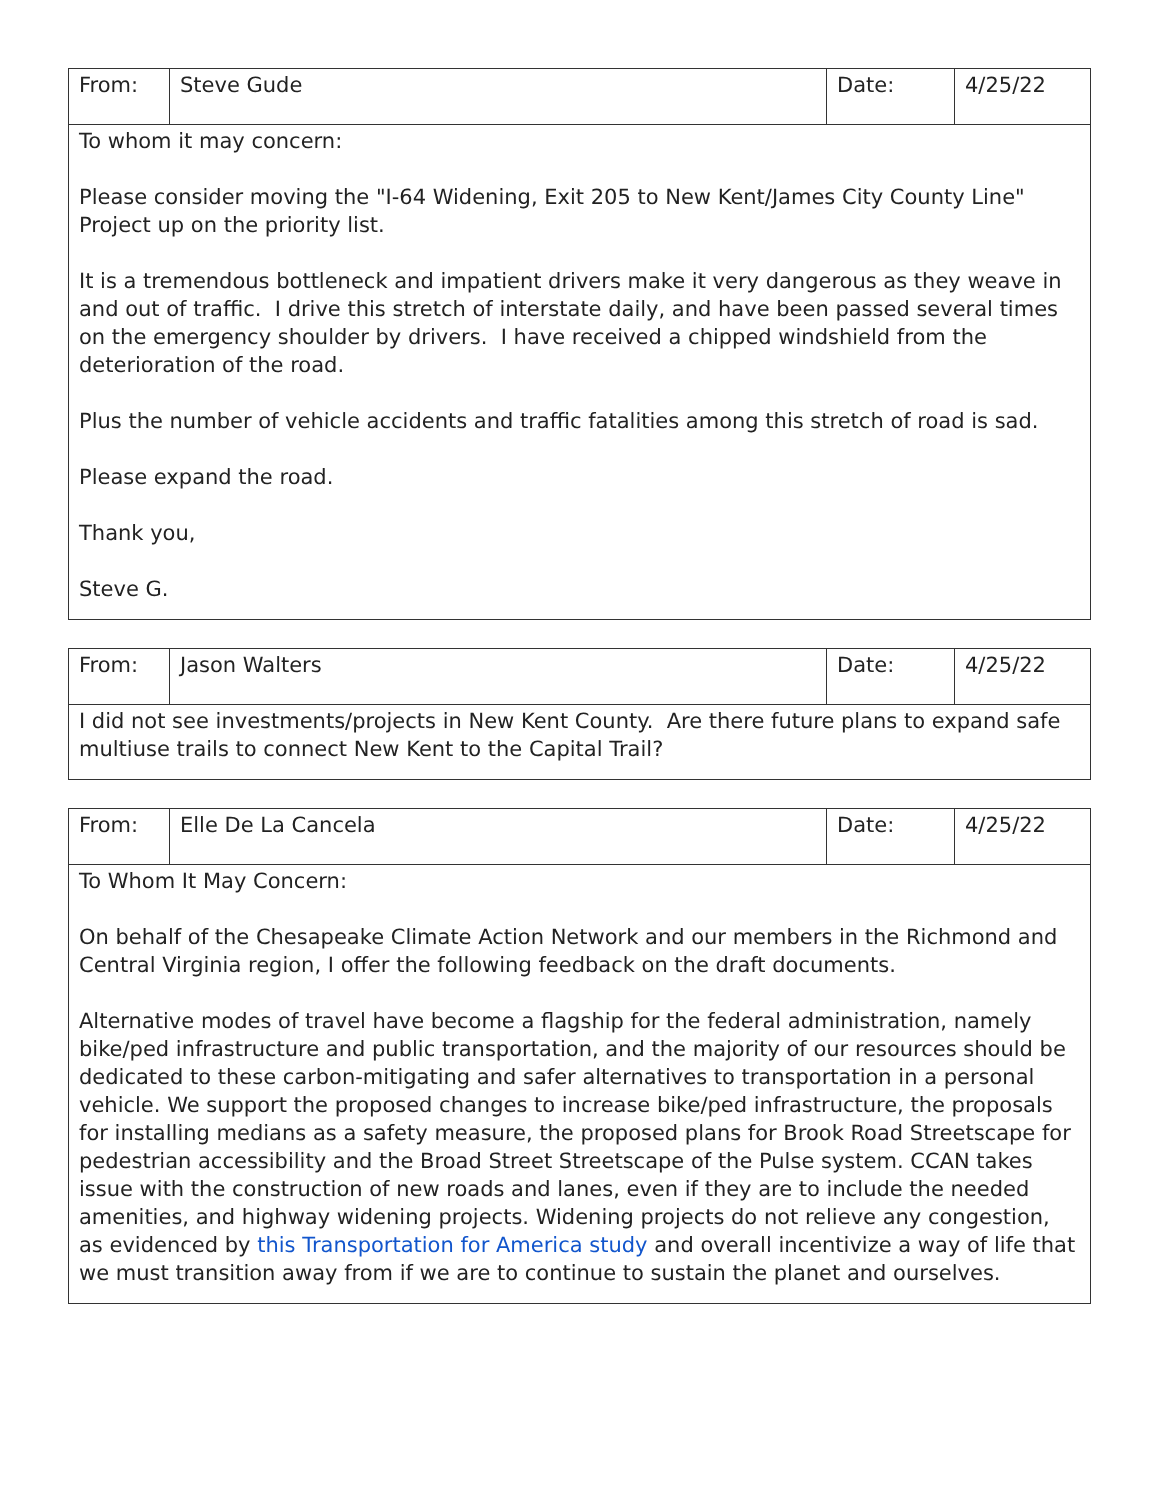| From: | Steve Gude | Date: | 4/25/22 |
| To whom it may concern: Please consider moving the "I-64 Widening, Exit 205 to New Kent/James City County Line" Project up on the priority list. It is a tremendous bottleneck and impatient drivers make it very dangerous as they weave in and out of traffic. I drive this stretch of interstate daily, and have been passed several times on the emergency shoulder by drivers. I have received a chipped windshield from the deterioration of the road. Plus the number of vehicle accidents and traffic fatalities among this stretch of road is sad. Please expand the road. Thank you, Steve G. | | | |
| From: | Jason Walters | Date: | 4/25/22 |
| I did not see investments/projects in New Kent County. Are there future plans to expand safe multiuse trails to connect New Kent to the Capital Trail? | | | |
| From: | Elle De La Cancela | Date: | 4/25/22 |
| To Whom It May Concern: On behalf of the Chesapeake Climate Action Network and our members in the Richmond and Central Virginia region, I offer the following feedback on the draft documents. Alternative modes of travel have become a flagship for the federal administration, namely bike/ped infrastructure and public transportation, and the majority of our resources should be dedicated to these carbon-mitigating and safer alternatives to transportation in a personal vehicle. We support the proposed changes to increase bike/ped infrastructure, the proposals for installing medians as a safety measure, the proposed plans for Brook Road Streetscape for pedestrian accessibility and the Broad Street Streetscape of the Pulse system. CCAN takes issue with the construction of new roads and lanes, even if they are to include the needed amenities, and highway widening projects. Widening projects do not relieve any congestion, as evidenced by this Transportation for America study and overall incentivize a way of life that we must transition away from if we are to continue to sustain the planet and ourselves. | | | |